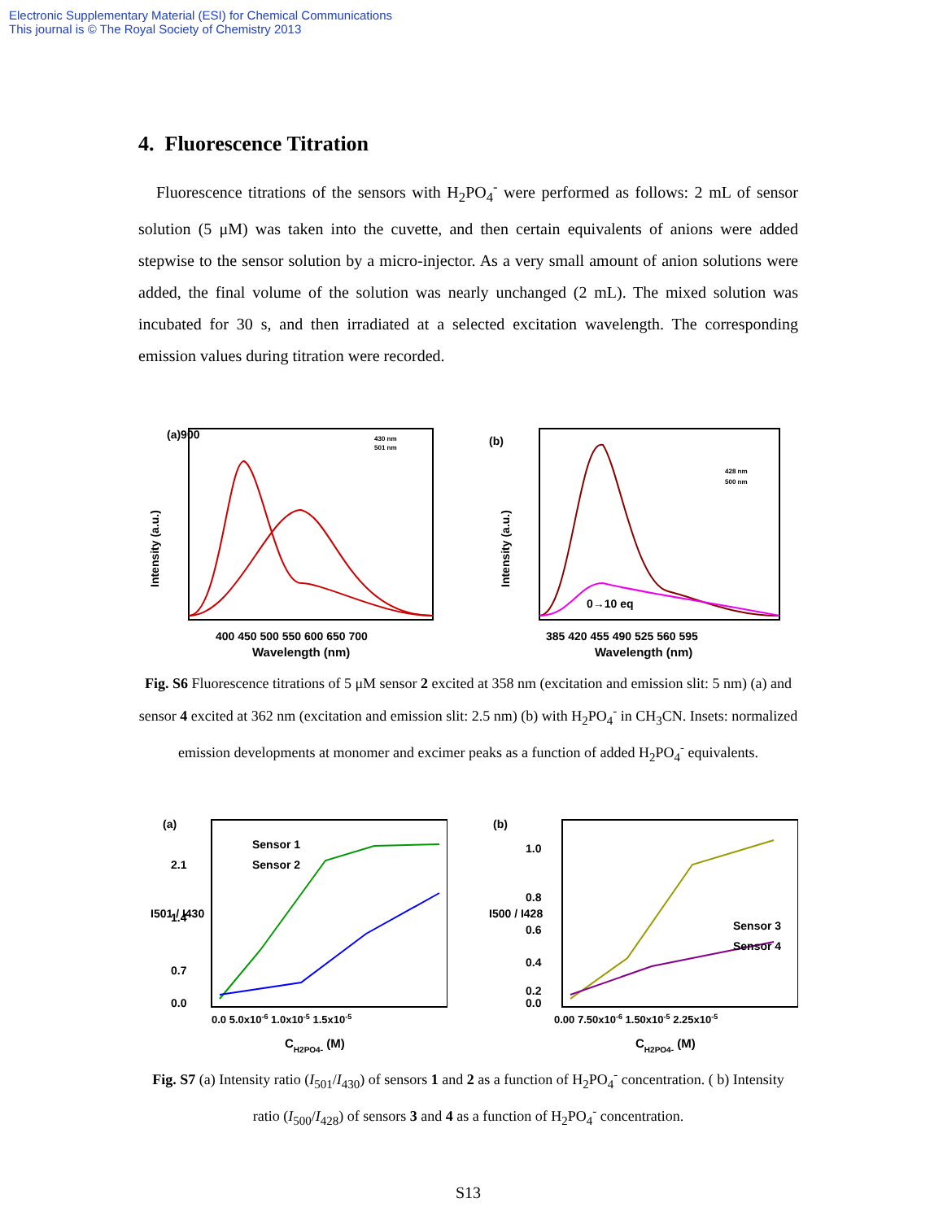Electronic Supplementary Material (ESI) for Chemical Communications
This journal is © The Royal Society of Chemistry 2013
4. Fluorescence Titration
Fluorescence titrations of the sensors with H<sub>2</sub>PO<sub>4</sub><sup>-</sup> were performed as follows: 2 mL of sensor solution (5 μM) was taken into the cuvette, and then certain equivalents of anions were added stepwise to the sensor solution by a micro-injector. As a very small amount of anion solutions were added, the final volume of the solution was nearly unchanged (2 mL). The mixed solution was incubated for 30 s, and then irradiated at a selected excitation wavelength. The corresponding emission values during titration were recorded.
(a)900
Intensity (a.u.)
400 450 500 550 600 650 700
Wavelength (nm)
430 nm
501 nm
(b)
Intensity (a.u.)
385 420 455 490 525 560 595
Wavelength (nm)
0→10 eq
428 nm
500 nm
Fig. S6 Fluorescence titrations of 5 μM sensor 2 excited at 358 nm (excitation and emission slit: 5 nm) (a) and sensor 4 excited at 362 nm (excitation and emission slit: 2.5 nm) (b) with H<sub>2</sub>PO<sub>4</sub><sup>-</sup> in CH<sub>3</sub>CN. Insets: normalized emission developments at monomer and excimer peaks as a function of added H<sub>2</sub>PO<sub>4</sub><sup>-</sup> equivalents.
(a)
2.1
1.4
0.7
0.0
I501 / I430
Sensor 1
Sensor 2
0.0 5.0x10-6 1.0x10-5 1.5x10-5
CH2PO4- (M)
(b)
1.0
0.8
0.6
0.4
0.2
0.0
I500 / I428
Sensor 3
Sensor 4
0.00 7.50x10-6 1.50x10-5 2.25x10-5
CH2PO4- (M)
Fig. S7 (a) Intensity ratio (I<sub>501</sub>/I<sub>430</sub>) of sensors 1 and 2 as a function of H<sub>2</sub>PO<sub>4</sub><sup>-</sup> concentration. ( b) Intensity ratio (I<sub>500</sub>/I<sub>428</sub>) of sensors 3 and 4 as a function of H<sub>2</sub>PO<sub>4</sub><sup>-</sup> concentration.
S13